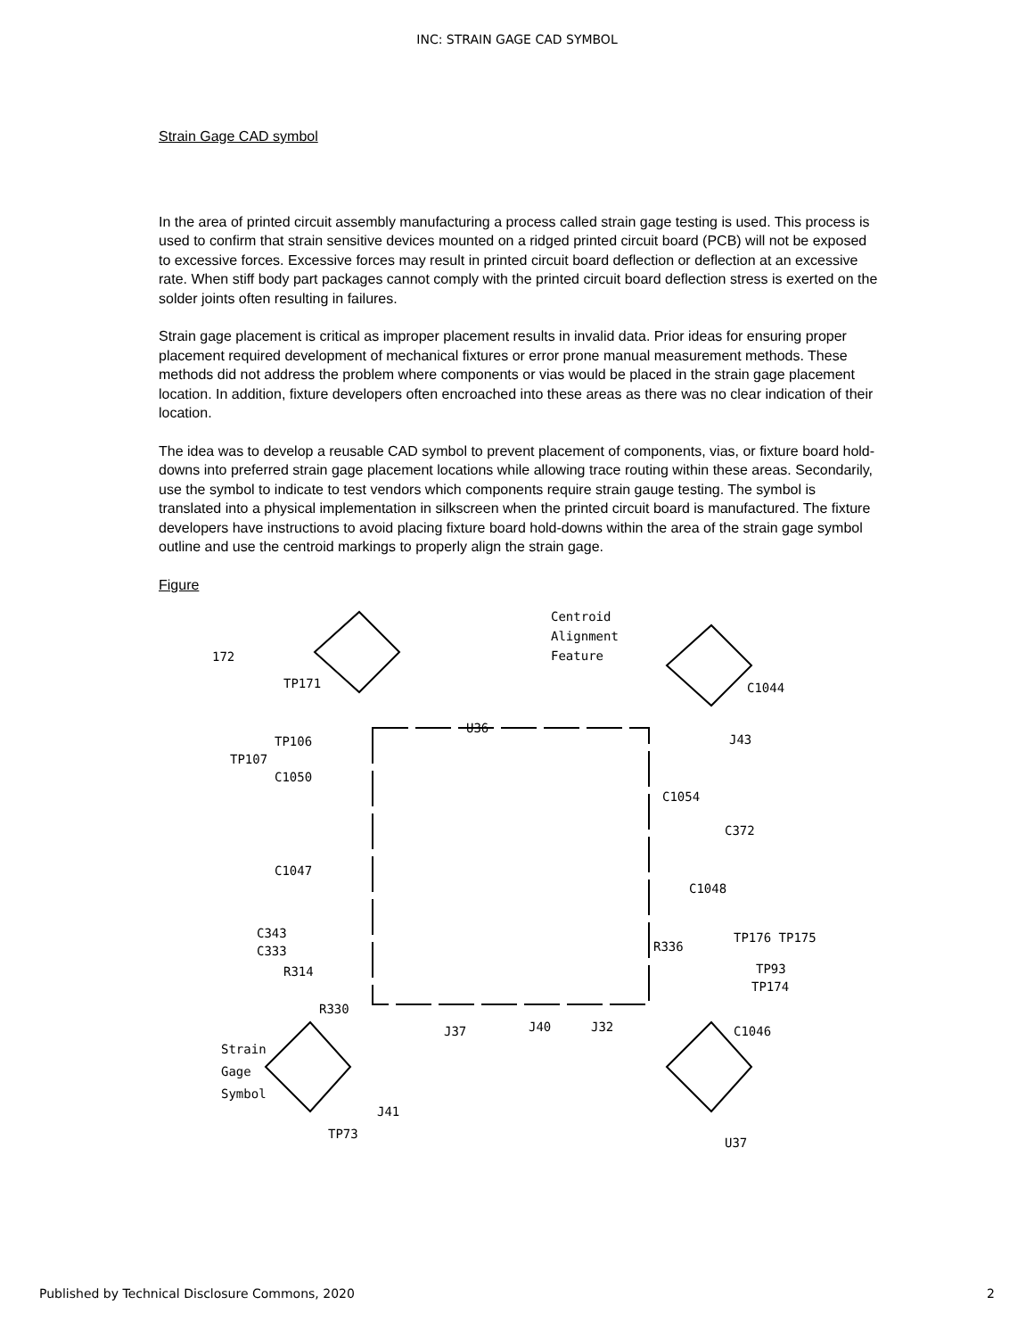INC: STRAIN GAGE CAD SYMBOL
Strain Gage CAD symbol
In the area of printed circuit assembly manufacturing a process called strain gage testing is used. This process is used to confirm that strain sensitive devices mounted on a ridged printed circuit board (PCB) will not be exposed to excessive forces. Excessive forces may result in printed circuit board deflection or deflection at an excessive rate. When stiff body part packages cannot comply with the printed circuit board deflection stress is exerted on the solder joints often resulting in failures.
Strain gage placement is critical as improper placement results in invalid data. Prior ideas for ensuring proper placement required development of mechanical fixtures or error prone manual measurement methods. These methods did not address the problem where components or vias would be placed in the strain gage placement location. In addition, fixture developers often encroached into these areas as there was no clear indication of their location.
The idea was to develop a reusable CAD symbol to prevent placement of components, vias, or fixture board hold-downs into preferred strain gage placement locations while allowing trace routing within these areas. Secondarily, use the symbol to indicate to test vendors which components require strain gauge testing. The symbol is translated into a physical implementation in silkscreen when the printed circuit board is manufactured. The fixture developers have instructions to avoid placing fixture board hold-downs within the area of the strain gage symbol outline and use the centroid markings to properly align the strain gage.
Figure
Centroid
Alignment
Feature
C1044
J43
C1054
C372
TP106
TP107
C1050
C1047
C1048
C343
C333
R314
R330
R336
TP176 TP175
TP93
TP174
C1046
Strain
Gage
Symbol
J37
J40
J32
J41
TP73
U37
172
TP171
U36
Published by Technical Disclosure Commons, 2020 2